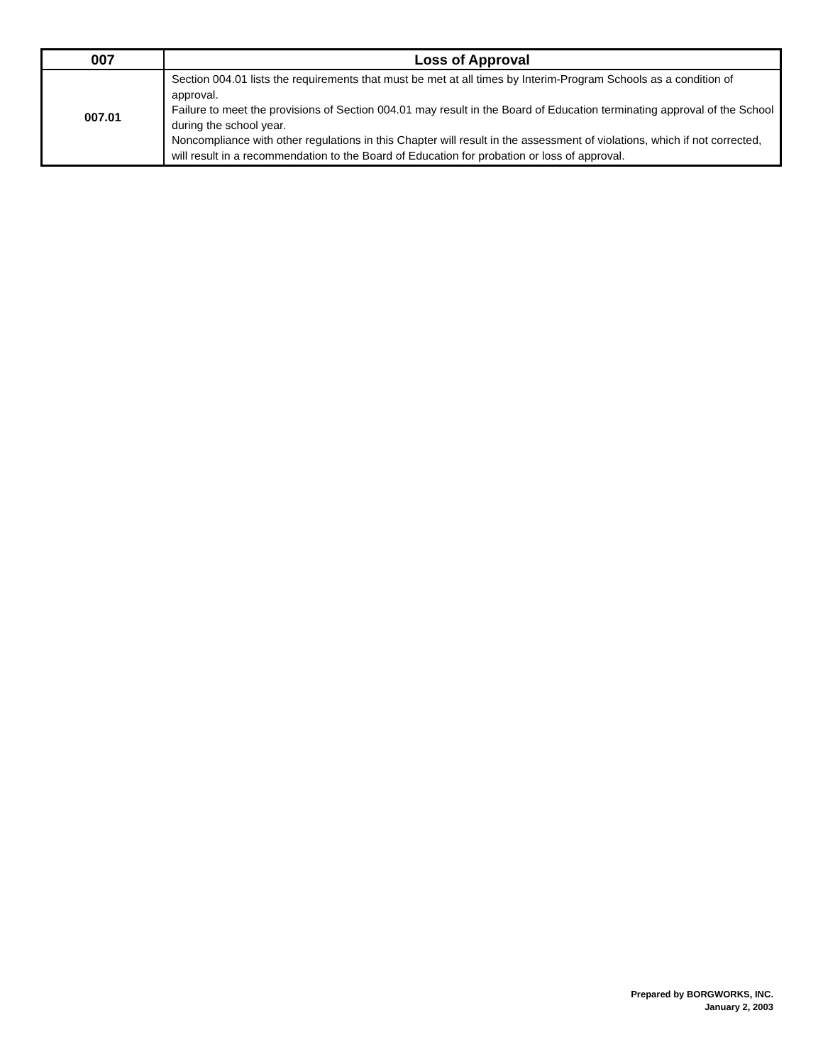| 007 | Loss of Approval |
| --- | --- |
| 007.01 | Section 004.01 lists the requirements that must be met at all times by Interim-Program Schools as a condition of approval. Failure to meet the provisions of Section 004.01 may result in the Board of Education terminating approval of the School during the school year. Noncompliance with other regulations in this Chapter will result in the assessment of violations, which if not corrected, will result in a recommendation to the Board of Education for probation or loss of approval. |
Prepared by BORGWORKS, INC.
January 2, 2003